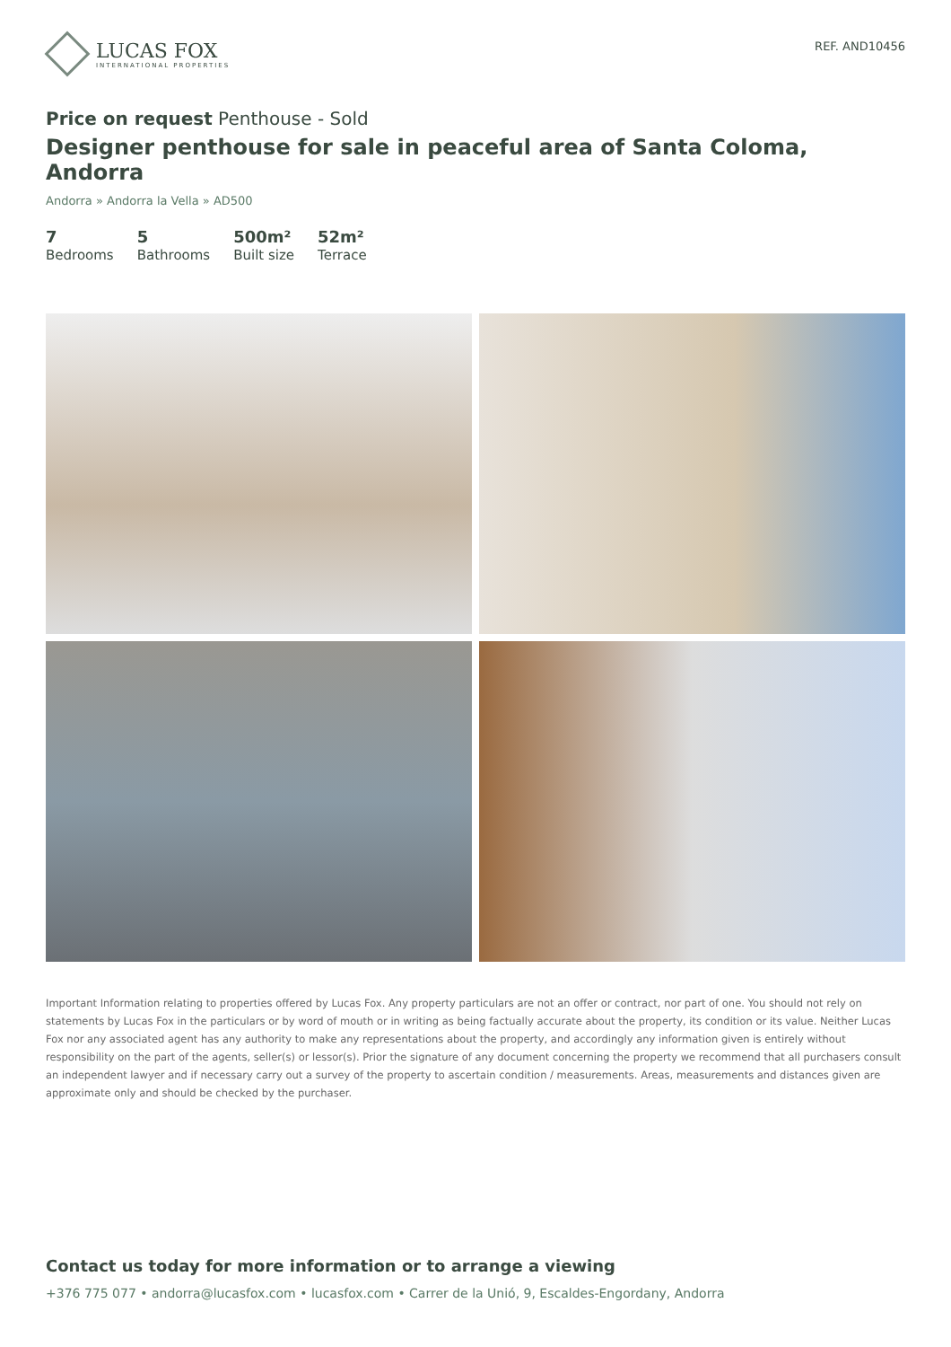LUCAS FOX
INTERNATIONAL PROPERTIES
REF. AND10456
Price on request Penthouse - Sold
Designer penthouse for sale in peaceful area of Santa Coloma, Andorra
Andorra » Andorra la Vella » AD500
7
Bedrooms
5
Bathrooms
500m²
Built size
52m²
Terrace
Important Information relating to properties offered by Lucas Fox. Any property particulars are not an offer or contract, nor part of one. You should not rely on statements by Lucas Fox in the particulars or by word of mouth or in writing as being factually accurate about the property, its condition or its value. Neither Lucas Fox nor any associated agent has any authority to make any representations about the property, and accordingly any information given is entirely without responsibility on the part of the agents, seller(s) or lessor(s). Prior the signature of any document concerning the property we recommend that all purchasers consult an independent lawyer and if necessary carry out a survey of the property to ascertain condition / measurements. Areas, measurements and distances given are approximate only and should be checked by the purchaser.
Contact us today for more information or to arrange a viewing
+376 775 077 • andorra@lucasfox.com • lucasfox.com • Carrer de la Unió, 9, Escaldes-Engordany, Andorra